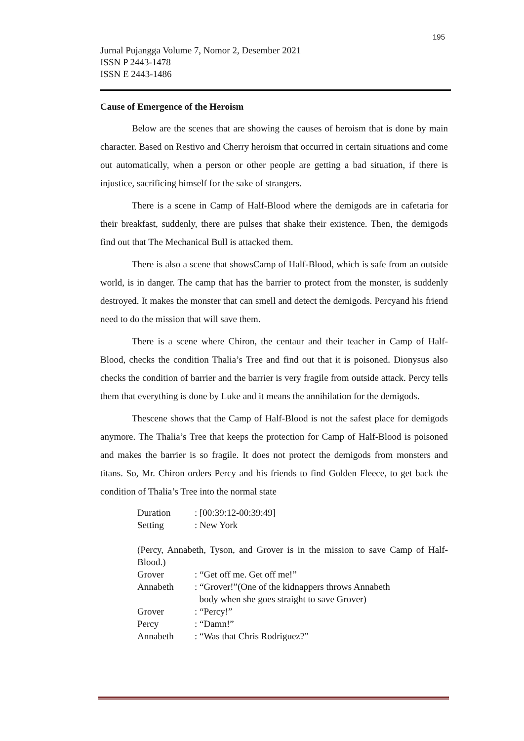195
Jurnal Pujangga Volume 7, Nomor 2, Desember 2021
ISSN P 2443-1478
ISSN E 2443-1486
Cause of Emergence of the Heroism
Below are the scenes that are showing the causes of heroism that is done by main character. Based on Restivo and Cherry heroism that occurred in certain situations and come out automatically, when a person or other people are getting a bad situation, if there is injustice, sacrificing himself for the sake of strangers.
There is a scene in Camp of Half-Blood where the demigods are in cafetaria for their breakfast, suddenly, there are pulses that shake their existence. Then, the demigods find out that The Mechanical Bull is attacked them.
There is also a scene that showsCamp of Half-Blood, which is safe from an outside world, is in danger. The camp that has the barrier to protect from the monster, is suddenly destroyed. It makes the monster that can smell and detect the demigods. Percyand his friend need to do the mission that will save them.
There is a scene where Chiron, the centaur and their teacher in Camp of Half-Blood, checks the condition Thalia’s Tree and find out that it is poisoned. Dionysus also checks the condition of barrier and the barrier is very fragile from outside attack. Percy tells them that everything is done by Luke and it means the annihilation for the demigods.
Thescene shows that the Camp of Half-Blood is not the safest place for demigods anymore. The Thalia’s Tree that keeps the protection for Camp of Half-Blood is poisoned and makes the barrier is so fragile. It does not protect the demigods from monsters and titans. So, Mr. Chiron orders Percy and his friends to find Golden Fleece, to get back the condition of Thalia’s Tree into the normal state
| Duration | : [00:39:12-00:39:49] |
| Setting | : New York |
(Percy, Annabeth, Tyson, and Grover is in the mission to save Camp of Half-Blood.)
| Grover | : “Get off me. Get off me!” |
| Annabeth | : “Grover!”(One of the kidnappers throws Annabeth body when she goes straight to save Grover) |
| Grover | : “Percy!” |
| Percy | : “Damn!” |
| Annabeth | : “Was that Chris Rodriguez?” |